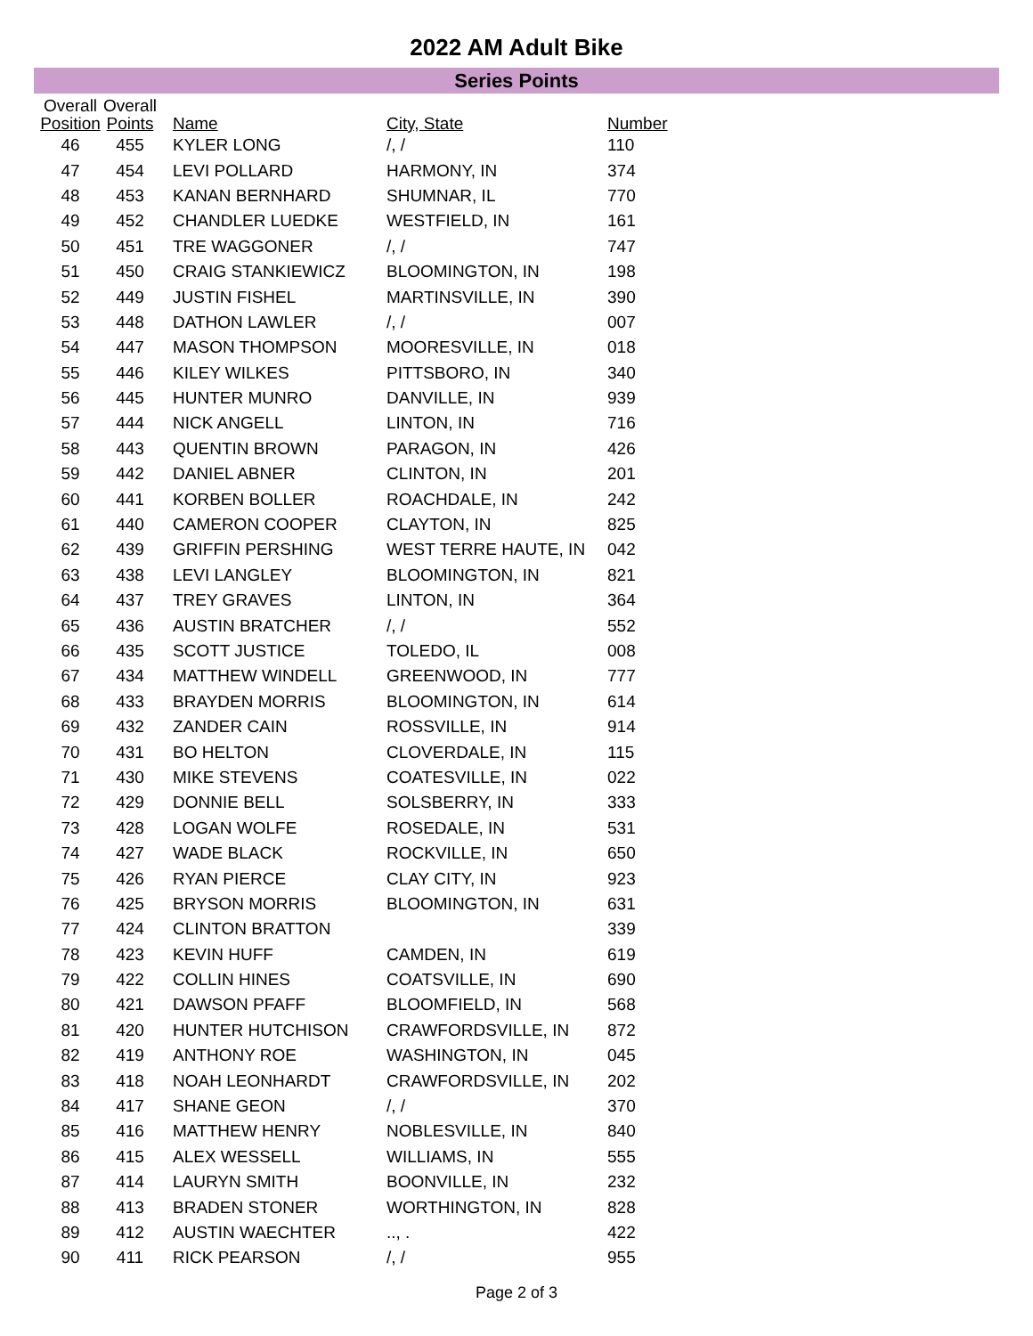2022 AM Adult Bike
Series Points
| Overall Position | Overall Points | Name | City, State | Number |
| --- | --- | --- | --- | --- |
| 46 | 455 | KYLER LONG | /, / | 110 |
| 47 | 454 | LEVI POLLARD | HARMONY, IN | 374 |
| 48 | 453 | KANAN BERNHARD | SHUMNAR, IL | 770 |
| 49 | 452 | CHANDLER LUEDKE | WESTFIELD, IN | 161 |
| 50 | 451 | TRE WAGGONER | /, / | 747 |
| 51 | 450 | CRAIG STANKIEWICZ | BLOOMINGTON, IN | 198 |
| 52 | 449 | JUSTIN FISHEL | MARTINSVILLE, IN | 390 |
| 53 | 448 | DATHON LAWLER | /, / | 007 |
| 54 | 447 | MASON THOMPSON | MOORESVILLE, IN | 018 |
| 55 | 446 | KILEY WILKES | PITTSBORO, IN | 340 |
| 56 | 445 | HUNTER MUNRO | DANVILLE, IN | 939 |
| 57 | 444 | NICK ANGELL | LINTON, IN | 716 |
| 58 | 443 | QUENTIN BROWN | PARAGON, IN | 426 |
| 59 | 442 | DANIEL ABNER | CLINTON, IN | 201 |
| 60 | 441 | KORBEN BOLLER | ROACHDALE, IN | 242 |
| 61 | 440 | CAMERON COOPER | CLAYTON, IN | 825 |
| 62 | 439 | GRIFFIN PERSHING | WEST TERRE HAUTE, IN | 042 |
| 63 | 438 | LEVI LANGLEY | BLOOMINGTON, IN | 821 |
| 64 | 437 | TREY GRAVES | LINTON, IN | 364 |
| 65 | 436 | AUSTIN BRATCHER | /, / | 552 |
| 66 | 435 | SCOTT JUSTICE | TOLEDO, IL | 008 |
| 67 | 434 | MATTHEW WINDELL | GREENWOOD, IN | 777 |
| 68 | 433 | BRAYDEN MORRIS | BLOOMINGTON, IN | 614 |
| 69 | 432 | ZANDER CAIN | ROSSVILLE, IN | 914 |
| 70 | 431 | BO HELTON | CLOVERDALE, IN | 115 |
| 71 | 430 | MIKE STEVENS | COATESVILLE, IN | 022 |
| 72 | 429 | DONNIE BELL | SOLSBERRY, IN | 333 |
| 73 | 428 | LOGAN WOLFE | ROSEDALE, IN | 531 |
| 74 | 427 | WADE BLACK | ROCKVILLE, IN | 650 |
| 75 | 426 | RYAN PIERCE | CLAY CITY, IN | 923 |
| 76 | 425 | BRYSON MORRIS | BLOOMINGTON, IN | 631 |
| 77 | 424 | CLINTON BRATTON | | 339 |
| 78 | 423 | KEVIN HUFF | CAMDEN, IN | 619 |
| 79 | 422 | COLLIN HINES | COATSVILLE, IN | 690 |
| 80 | 421 | DAWSON PFAFF | BLOOMFIELD, IN | 568 |
| 81 | 420 | HUNTER HUTCHISON | CRAWFORDSVILLE, IN | 872 |
| 82 | 419 | ANTHONY ROE | WASHINGTON, IN | 045 |
| 83 | 418 | NOAH LEONHARDT | CRAWFORDSVILLE, IN | 202 |
| 84 | 417 | SHANE GEON | /, / | 370 |
| 85 | 416 | MATTHEW HENRY | NOBLESVILLE, IN | 840 |
| 86 | 415 | ALEX WESSELL | WILLIAMS, IN | 555 |
| 87 | 414 | LAURYN SMITH | BOONVILLE, IN | 232 |
| 88 | 413 | BRADEN STONER | WORTHINGTON, IN | 828 |
| 89 | 412 | AUSTIN WAECHTER | .., . | 422 |
| 90 | 411 | RICK PEARSON | /, / | 955 |
Page 2 of 3